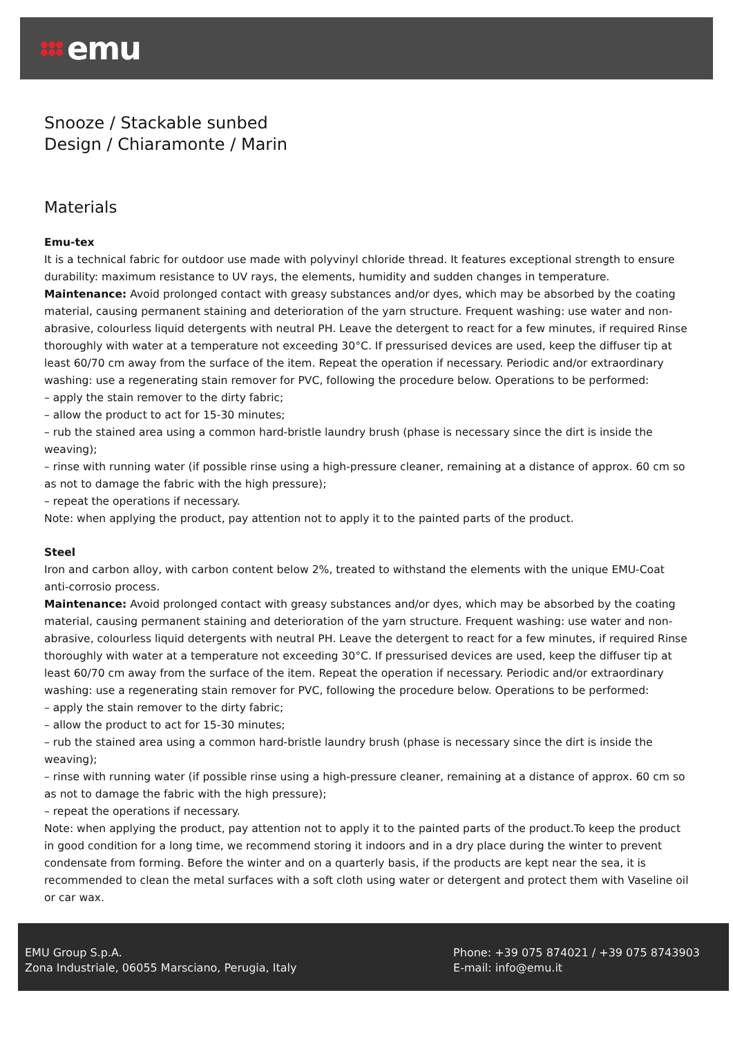emu
Snooze / Stackable sunbed
Design / Chiaramonte / Marin
Materials
Emu-tex
It is a technical fabric for outdoor use made with polyvinyl chloride thread. It features exceptional strength to ensure durability: maximum resistance to UV rays, the elements, humidity and sudden changes in temperature.
Maintenance: Avoid prolonged contact with greasy substances and/or dyes, which may be absorbed by the coating material, causing permanent staining and deterioration of the yarn structure. Frequent washing: use water and non-abrasive, colourless liquid detergents with neutral PH. Leave the detergent to react for a few minutes, if required Rinse thoroughly with water at a temperature not exceeding 30°C. If pressurised devices are used, keep the diffuser tip at least 60/70 cm away from the surface of the item. Repeat the operation if necessary. Periodic and/or extraordinary washing: use a regenerating stain remover for PVC, following the procedure below. Operations to be performed:
– apply the stain remover to the dirty fabric;
– allow the product to act for 15-30 minutes;
– rub the stained area using a common hard-bristle laundry brush (phase is necessary since the dirt is inside the weaving);
– rinse with running water (if possible rinse using a high-pressure cleaner, remaining at a distance of approx. 60 cm so as not to damage the fabric with the high pressure);
– repeat the operations if necessary.
Note: when applying the product, pay attention not to apply it to the painted parts of the product.
Steel
Iron and carbon alloy, with carbon content below 2%, treated to withstand the elements with the unique EMU-Coat anti-corrosio process.
Maintenance: Avoid prolonged contact with greasy substances and/or dyes, which may be absorbed by the coating material, causing permanent staining and deterioration of the yarn structure. Frequent washing: use water and non-abrasive, colourless liquid detergents with neutral PH. Leave the detergent to react for a few minutes, if required Rinse thoroughly with water at a temperature not exceeding 30°C. If pressurised devices are used, keep the diffuser tip at least 60/70 cm away from the surface of the item. Repeat the operation if necessary. Periodic and/or extraordinary washing: use a regenerating stain remover for PVC, following the procedure below. Operations to be performed:
– apply the stain remover to the dirty fabric;
– allow the product to act for 15-30 minutes;
– rub the stained area using a common hard-bristle laundry brush (phase is necessary since the dirt is inside the weaving);
– rinse with running water (if possible rinse using a high-pressure cleaner, remaining at a distance of approx. 60 cm so as not to damage the fabric with the high pressure);
– repeat the operations if necessary.
Note: when applying the product, pay attention not to apply it to the painted parts of the product.To keep the product in good condition for a long time, we recommend storing it indoors and in a dry place during the winter to prevent condensate from forming. Before the winter and on a quarterly basis, if the products are kept near the sea, it is recommended to clean the metal surfaces with a soft cloth using water or detergent and protect them with Vaseline oil or car wax.
EMU Group S.p.A.
Zona Industriale, 06055 Marsciano, Perugia, Italy
Phone: +39 075 874021 / +39 075 8743903
E-mail: info@emu.it